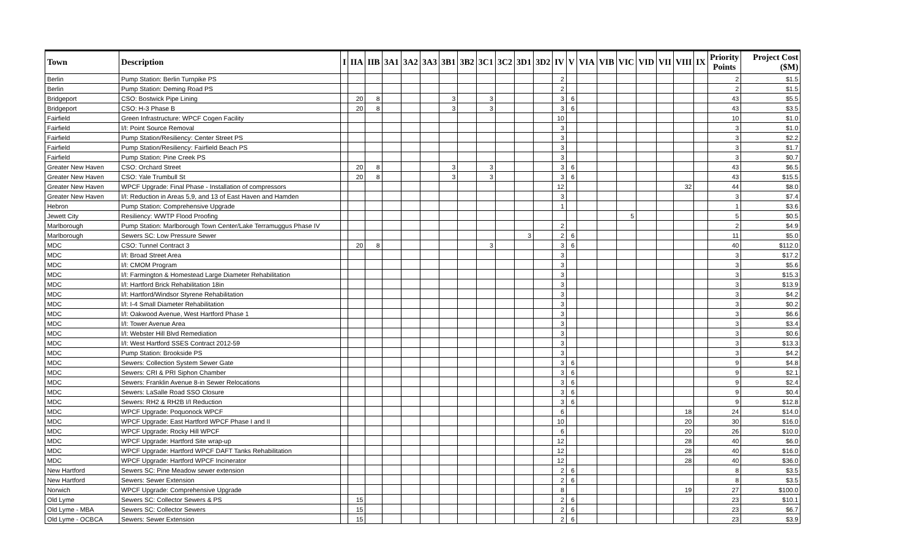| Town | Description | I | IIA | IIB | 3A1 | 3A2 | 3A3 | 3B1 | 3B2 | 3C1 | 3C2 | 3D1 | 3D2 | IV | V | VIA | VIB | VIC | VID | VII | VIII | IX | Priority Points | Project Cost ($M) |
| --- | --- | --- | --- | --- | --- | --- | --- | --- | --- | --- | --- | --- | --- | --- | --- | --- | --- | --- | --- | --- | --- | --- | --- | --- |
| Berlin | Pump Station: Berlin Turnpike PS | | | | | | | | | | | | | 2 | | | | | | | | | 2 | $1.5 |
| Berlin | Pump Station: Deming Road PS | | | | | | | | | | | | | 2 | | | | | | | | | 2 | $1.5 |
| Bridgeport | CSO: Bostwick Pipe Lining | | 20 | 8 | | | | 3 | | 3 | | | | 3 | 6 | | | | | | | | 43 | $5.5 |
| Bridgeport | CSO: H-3 Phase B | | 20 | 8 | | | | 3 | | 3 | | | | 3 | 6 | | | | | | | | 43 | $3.5 |
| Fairfield | Green Infrastructure: WPCF Cogen Facility | | | | | | | | | | | | | 10 | | | | | | | | | 10 | $1.0 |
| Fairfield | I/I: Point Source Removal | | | | | | | | | | | | | 3 | | | | | | | | | 3 | $1.0 |
| Fairfield | Pump Station/Resiliency: Center Street PS | | | | | | | | | | | | | 3 | | | | | | | | | 3 | $2.2 |
| Fairfield | Pump Station/Resiliency: Fairfield Beach PS | | | | | | | | | | | | | 3 | | | | | | | | | 3 | $1.7 |
| Fairfield | Pump Station: Pine Creek PS | | | | | | | | | | | | | 3 | | | | | | | | | 3 | $0.7 |
| Greater New Haven | CSO: Orchard Street | | 20 | 8 | | | | 3 | | 3 | | | | 3 | 6 | | | | | | | | 43 | $6.5 |
| Greater New Haven | CSO: Yale Trumbull St | | 20 | 8 | | | | 3 | | 3 | | | | 3 | 6 | | | | | | | | 43 | $15.5 |
| Greater New Haven | WPCF Upgrade: Final Phase - Installation of compressors | | | | | | | | | | | | | 12 | | | | | | | 32 | | 44 | $8.0 |
| Greater New Haven | I/I: Reduction in Areas 5,9, and 13 of East Haven and Hamden | | | | | | | | | | | | | 3 | | | | | | | | | 3 | $7.4 |
| Hebron | Pump Station: Comprehensive Upgrade | | | | | | | | | | | | | 1 | | | | | | | | | 1 | $3.6 |
| Jewett City | Resiliency: WWTP Flood Proofing | | | | | | | | | | | | | | | | | 5 | | | | | 5 | $0.5 |
| Marlborough | Pump Station: Marlborough Town Center/Lake Terramuggus Phase IV | | | | | | | | | | | | | 2 | | | | | | | | | 2 | $4.9 |
| Marlborough | Sewers SC: Low Pressure Sewer | | | | | | | | | | | 3 | | 2 | 6 | | | | | | | | 11 | $5.0 |
| MDC | CSO: Tunnel Contract 3 | | 20 | 8 | | | | | | 3 | | | | 3 | 6 | | | | | | | | 40 | $112.0 |
| MDC | I/I: Broad Street Area | | | | | | | | | | | | | 3 | | | | | | | | | 3 | $17.2 |
| MDC | I/I: CMOM Program | | | | | | | | | | | | | 3 | | | | | | | | | 3 | $5.6 |
| MDC | I/I: Farmington & Homestead Large Diameter Rehabilitation | | | | | | | | | | | | | 3 | | | | | | | | | 3 | $15.3 |
| MDC | I/I: Hartford Brick Rehabilitation 18in | | | | | | | | | | | | | 3 | | | | | | | | | 3 | $13.9 |
| MDC | I/I: Hartford/Windsor Styrene Rehabilitation | | | | | | | | | | | | | 3 | | | | | | | | | 3 | $4.2 |
| MDC | I/I: I-4 Small Diameter Rehabilitation | | | | | | | | | | | | | 3 | | | | | | | | | 3 | $0.2 |
| MDC | I/I: Oakwood Avenue, West Hartford Phase 1 | | | | | | | | | | | | | 3 | | | | | | | | | 3 | $6.6 |
| MDC | I/I: Tower Avenue Area | | | | | | | | | | | | | 3 | | | | | | | | | 3 | $3.4 |
| MDC | I/I: Webster Hill Blvd Remediation | | | | | | | | | | | | | 3 | | | | | | | | | 3 | $0.6 |
| MDC | I/I: West Hartford SSES Contract 2012-59 | | | | | | | | | | | | | 3 | | | | | | | | | 3 | $13.3 |
| MDC | Pump Station: Brookside PS | | | | | | | | | | | | | 3 | | | | | | | | | 3 | $4.2 |
| MDC | Sewers: Collection System Sewer Gate | | | | | | | | | | | | | 3 | 6 | | | | | | | | 9 | $4.8 |
| MDC | Sewers: CRI & PRI Siphon Chamber | | | | | | | | | | | | | 3 | 6 | | | | | | | | 9 | $2.1 |
| MDC | Sewers: Franklin Avenue 8-in Sewer Relocations | | | | | | | | | | | | | 3 | 6 | | | | | | | | 9 | $2.4 |
| MDC | Sewers: LaSalle Road SSO Closure | | | | | | | | | | | | | 3 | 6 | | | | | | | | 9 | $0.4 |
| MDC | Sewers: RH2 & RH2B I/I Reduction | | | | | | | | | | | | | 3 | 6 | | | | | | | | 9 | $12.8 |
| MDC | WPCF Upgrade: Poquonock WPCF | | | | | | | | | | | | | 6 | | | | | | | 18 | | 24 | $14.0 |
| MDC | WPCF Upgrade: East Hartford WPCF Phase I and II | | | | | | | | | | | | | 10 | | | | | | | 20 | | 30 | $16.0 |
| MDC | WPCF Upgrade: Rocky Hill WPCF | | | | | | | | | | | | | 6 | | | | | | | 20 | | 26 | $10.0 |
| MDC | WPCF Upgrade: Hartford Site wrap-up | | | | | | | | | | | | | 12 | | | | | | | 28 | | 40 | $6.0 |
| MDC | WPCF Upgrade: Hartford WPCF DAFT Tanks Rehabilitation | | | | | | | | | | | | | 12 | | | | | | | 28 | | 40 | $16.0 |
| MDC | WPCF Upgrade: Hartford WPCF Incinerator | | | | | | | | | | | | | 12 | | | | | | | 28 | | 40 | $36.0 |
| New Hartford | Sewers SC: Pine Meadow sewer extension | | | | | | | | | | | | | 2 | 6 | | | | | | | | 8 | $3.5 |
| New Hartford | Sewers: Sewer Extension | | | | | | | | | | | | | 2 | 6 | | | | | | | | 8 | $3.5 |
| Norwich | WPCF Upgrade: Comprehensive Upgrade | | | | | | | | | | | | | 8 | | | | | | | 19 | | 27 | $100.0 |
| Old Lyme | Sewers SC: Collector Sewers & PS | | 15 | | | | | | | | | | | 2 | 6 | | | | | | | | 23 | $10.1 |
| Old Lyme - MBA | Sewers SC: Collector Sewers | | 15 | | | | | | | | | | | 2 | 6 | | | | | | | | 23 | $6.7 |
| Old Lyme - OCBCA | Sewers: Sewer Extension | | 15 | | | | | | | | | | | 2 | 6 | | | | | | | | 23 | $3.9 |